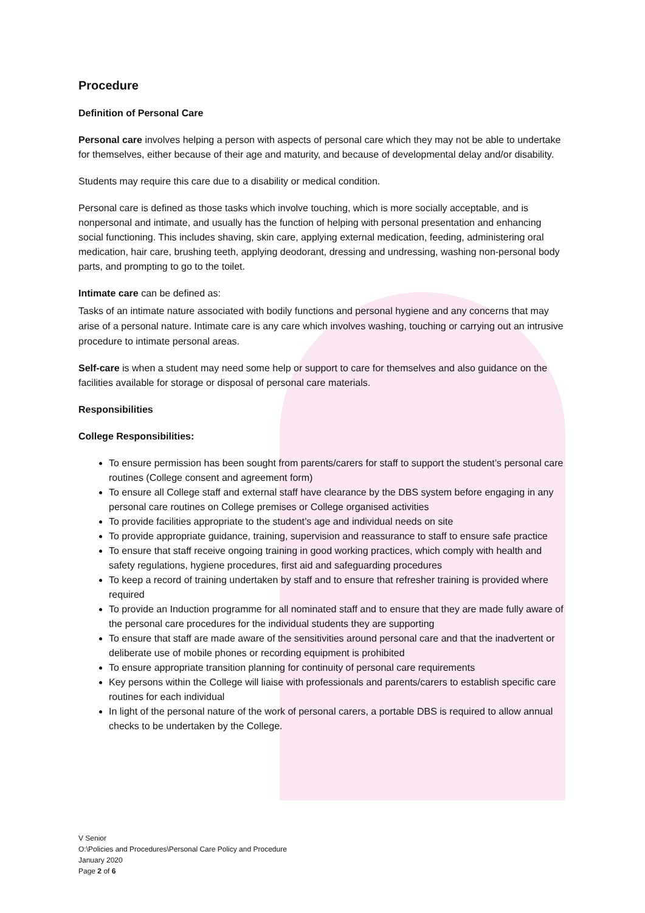Procedure
Definition of Personal Care
Personal care involves helping a person with aspects of personal care which they may not be able to undertake for themselves, either because of their age and maturity, and because of developmental delay and/or disability.
Students may require this care due to a disability or medical condition.
Personal care is defined as those tasks which involve touching, which is more socially acceptable, and is nonpersonal and intimate, and usually has the function of helping with personal presentation and enhancing social functioning. This includes shaving, skin care, applying external medication, feeding, administering oral medication, hair care, brushing teeth, applying deodorant, dressing and undressing, washing non-personal body parts, and prompting to go to the toilet.
Intimate care can be defined as:
Tasks of an intimate nature associated with bodily functions and personal hygiene and any concerns that may arise of a personal nature. Intimate care is any care which involves washing, touching or carrying out an intrusive procedure to intimate personal areas.
Self-care is when a student may need some help or support to care for themselves and also guidance on the facilities available for storage or disposal of personal care materials.
Responsibilities
College Responsibilities:
To ensure permission has been sought from parents/carers for staff to support the student’s personal care routines (College consent and agreement form)
To ensure all College staff and external staff have clearance by the DBS system before engaging in any personal care routines on College premises or College organised activities
To provide facilities appropriate to the student’s age and individual needs on site
To provide appropriate guidance, training, supervision and reassurance to staff to ensure safe practice
To ensure that staff receive ongoing training in good working practices, which comply with health and safety regulations, hygiene procedures, first aid and safeguarding procedures
To keep a record of training undertaken by staff and to ensure that refresher training is provided where required
To provide an Induction programme for all nominated staff and to ensure that they are made fully aware of the personal care procedures for the individual students they are supporting
To ensure that staff are made aware of the sensitivities around personal care and that the inadvertent or deliberate use of mobile phones or recording equipment is prohibited
To ensure appropriate transition planning for continuity of personal care requirements
Key persons within the College will liaise with professionals and parents/carers to establish specific care routines for each individual
In light of the personal nature of the work of personal carers, a portable DBS is required to allow annual checks to be undertaken by the College.
V Senior
O:\Policies and Procedures\Personal Care Policy and Procedure
January 2020
Page 2 of 6